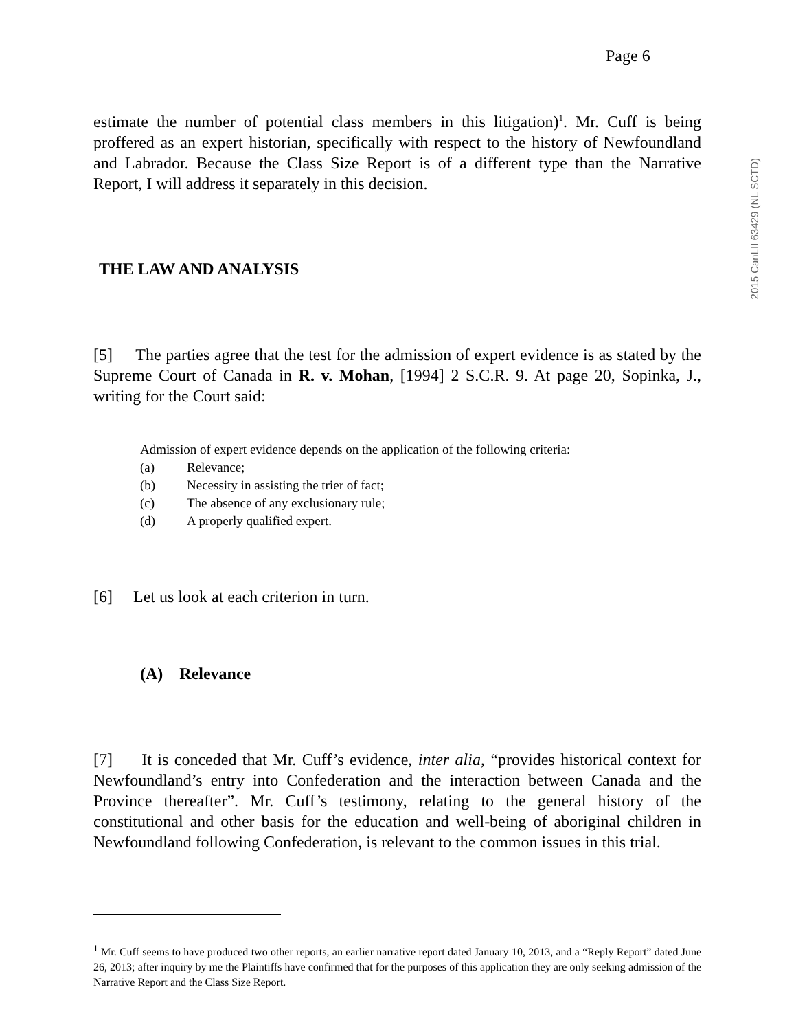2015 CanLII 63429 (NL SCTD)
Page 6
estimate the number of potential class members in this litigation)<sup>1</sup>. Mr. Cuff is being proffered as an expert historian, specifically with respect to the history of Newfoundland and Labrador. Because the Class Size Report is of a different type than the Narrative Report, I will address it separately in this decision.
THE LAW AND ANALYSIS
[5] The parties agree that the test for the admission of expert evidence is as stated by the Supreme Court of Canada in R. v. Mohan, [1994] 2 S.C.R. 9. At page 20, Sopinka, J., writing for the Court said:
Admission of expert evidence depends on the application of the following criteria:
(a) Relevance;
(b) Necessity in assisting the trier of fact;
(c) The absence of any exclusionary rule;
(d) A properly qualified expert.
[6] Let us look at each criterion in turn.
(A) Relevance
[7] It is conceded that Mr. Cuff’s evidence, inter alia, “provides historical context for Newfoundland’s entry into Confederation and the interaction between Canada and the Province thereafter”. Mr. Cuff’s testimony, relating to the general history of the constitutional and other basis for the education and well-being of aboriginal children in Newfoundland following Confederation, is relevant to the common issues in this trial.
<sup>1</sup> Mr. Cuff seems to have produced two other reports, an earlier narrative report dated January 10, 2013, and a “Reply Report” dated June 26, 2013; after inquiry by me the Plaintiffs have confirmed that for the purposes of this application they are only seeking admission of the Narrative Report and the Class Size Report.